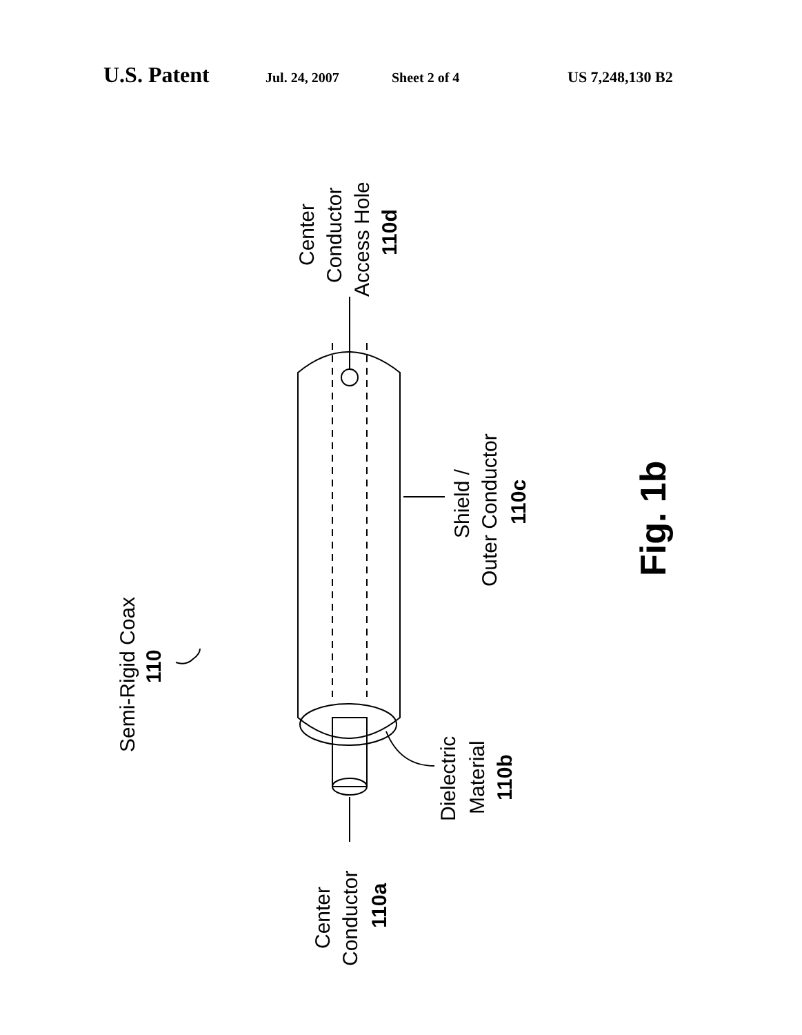U.S. Patent Jul. 24, 2007 Sheet 2 of 4 US 7,248,130 B2
Semi-Rigid Coax
110
Center
Conductor
Access Hole
110d
Shield /
Outer Conductor
110c
Dielectric
Material
110b
Center
Conductor
110a
Fig. 1b